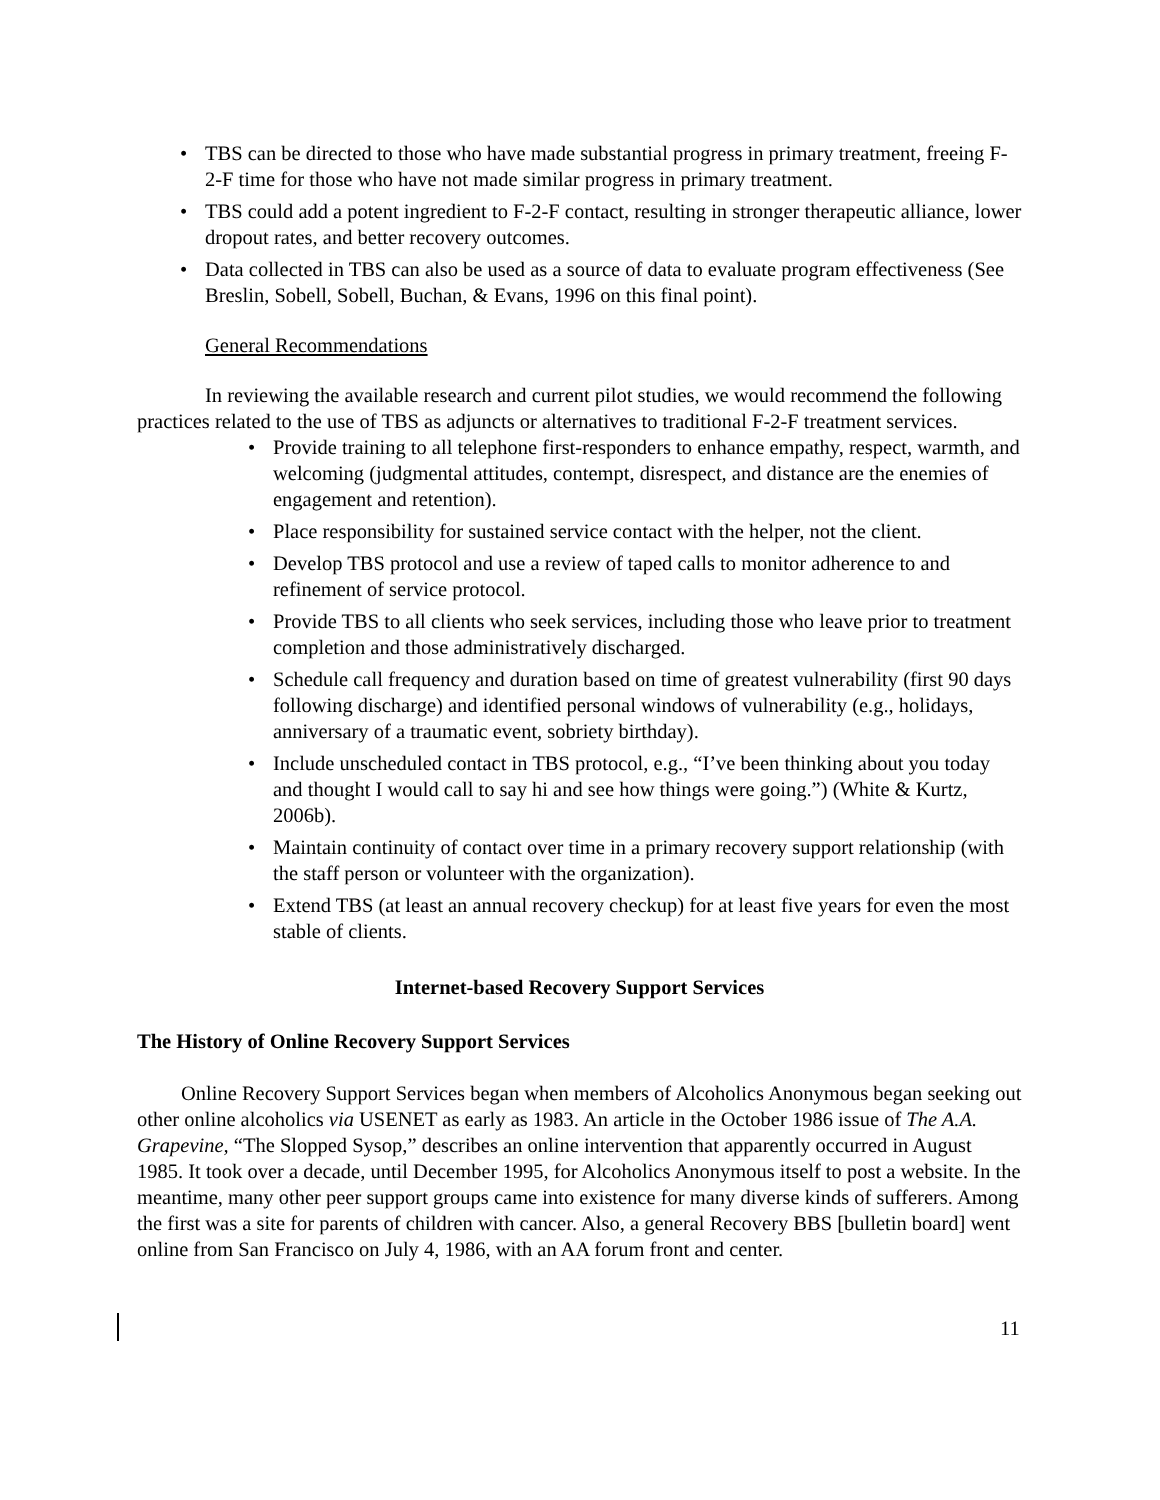• TBS can be directed to those who have made substantial progress in primary treatment, freeing F-2-F time for those who have not made similar progress in primary treatment.
• TBS could add a potent ingredient to F-2-F contact, resulting in stronger therapeutic alliance, lower dropout rates, and better recovery outcomes.
• Data collected in TBS can also be used as a source of data to evaluate program effectiveness (See Breslin, Sobell, Sobell, Buchan, & Evans, 1996 on this final point).
General Recommendations
In reviewing the available research and current pilot studies, we would recommend the following practices related to the use of TBS as adjuncts or alternatives to traditional F-2-F treatment services.
• Provide training to all telephone first-responders to enhance empathy, respect, warmth, and welcoming (judgmental attitudes, contempt, disrespect, and distance are the enemies of engagement and retention).
• Place responsibility for sustained service contact with the helper, not the client.
• Develop TBS protocol and use a review of taped calls to monitor adherence to and refinement of service protocol.
• Provide TBS to all clients who seek services, including those who leave prior to treatment completion and those administratively discharged.
• Schedule call frequency and duration based on time of greatest vulnerability (first 90 days following discharge) and identified personal windows of vulnerability (e.g., holidays, anniversary of a traumatic event, sobriety birthday).
• Include unscheduled contact in TBS protocol, e.g., “I’ve been thinking about you today and thought I would call to say hi and see how things were going.”) (White & Kurtz, 2006b).
• Maintain continuity of contact over time in a primary recovery support relationship (with the staff person or volunteer with the organization).
• Extend TBS (at least an annual recovery checkup) for at least five years for even the most stable of clients.
Internet-based Recovery Support Services
The History of Online Recovery Support Services
Online Recovery Support Services began when members of Alcoholics Anonymous began seeking out other online alcoholics via USENET as early as 1983. An article in the October 1986 issue of The A.A. Grapevine, “The Slopped Sysop,” describes an online intervention that apparently occurred in August 1985. It took over a decade, until December 1995, for Alcoholics Anonymous itself to post a website. In the meantime, many other peer support groups came into existence for many diverse kinds of sufferers. Among the first was a site for parents of children with cancer. Also, a general Recovery BBS [bulletin board] went online from San Francisco on July 4, 1986, with an AA forum front and center.
11